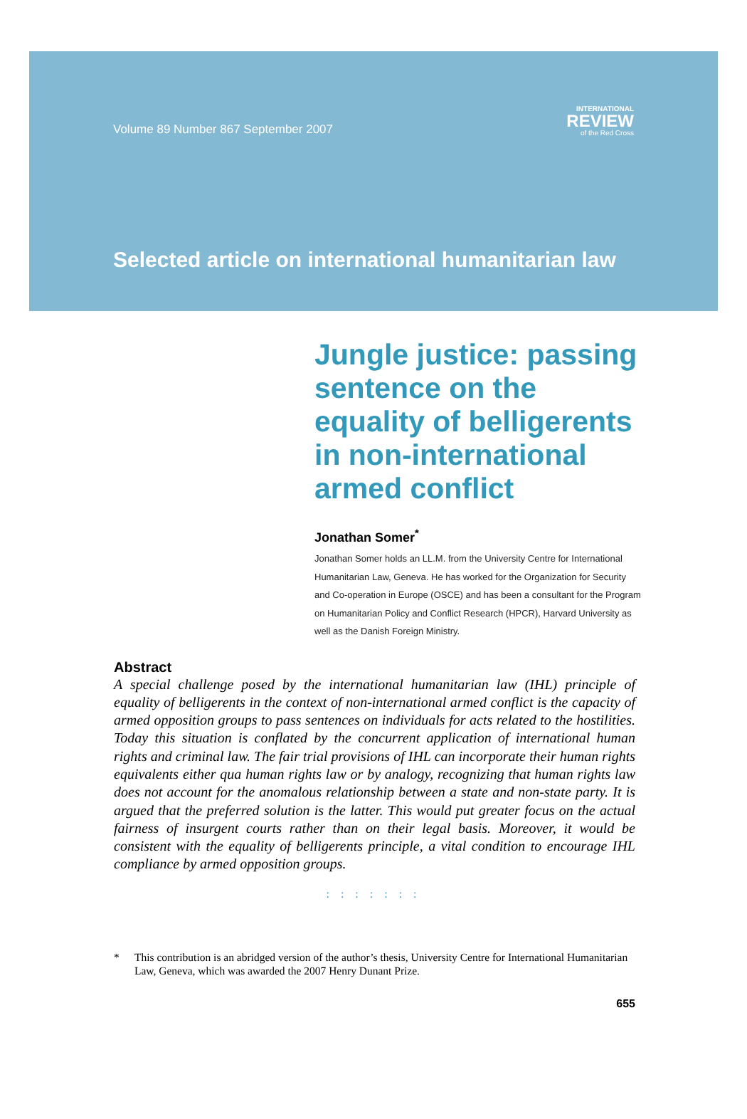Volume 89 Number 867 September 2007
INTERNATIONAL
REVIEW
of the Red Cross
Selected article on international humanitarian law
Jungle justice: passing sentence on the equality of belligerents in non-international armed conflict
Jonathan Somer<sup>*</sup>
Jonathan Somer holds an LL.M. from the University Centre for International Humanitarian Law, Geneva. He has worked for the Organization for Security and Co-operation in Europe (OSCE) and has been a consultant for the Program on Humanitarian Policy and Conflict Research (HPCR), Harvard University as well as the Danish Foreign Ministry.
Abstract
A special challenge posed by the international humanitarian law (IHL) principle of equality of belligerents in the context of non-international armed conflict is the capacity of armed opposition groups to pass sentences on individuals for acts related to the hostilities. Today this situation is conflated by the concurrent application of international human rights and criminal law. The fair trial provisions of IHL can incorporate their human rights equivalents either qua human rights law or by analogy, recognizing that human rights law does not account for the anomalous relationship between a state and non-state party. It is argued that the preferred solution is the latter. This would put greater focus on the actual fairness of insurgent courts rather than on their legal basis. Moreover, it would be consistent with the equality of belligerents principle, a vital condition to encourage IHL compliance by armed opposition groups.
: : : : : : :
* This contribution is an abridged version of the author’s thesis, University Centre for International Humanitarian Law, Geneva, which was awarded the 2007 Henry Dunant Prize.
655